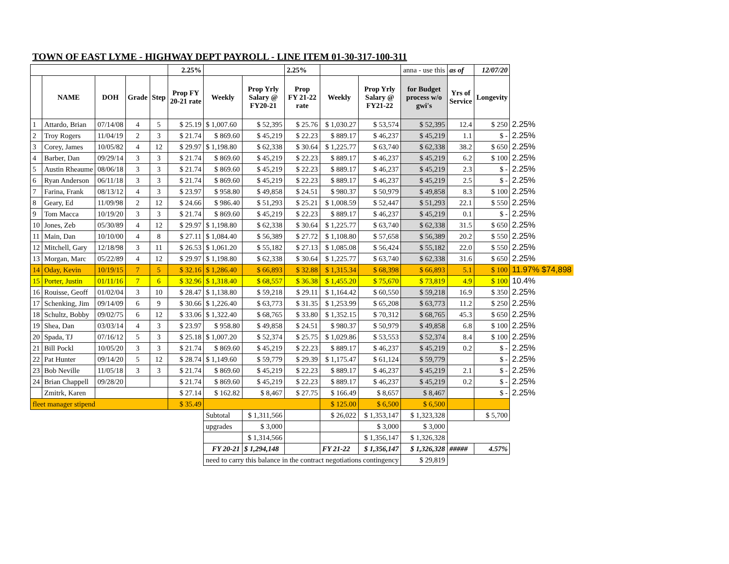| TOWN OF EAST LYME - HIGHWAY DEPT PAYROLL - LINE ITEM 01-30-317-100-311 | | | | | | | | | | | | | | |
| | | | | | 2.25% | | | 2.25% | | | anna - use this | as of | 12/07/20 | |
| | NAME | DOH | Grade | Step | Prop FY 20-21 rate | Weekly | Prop Yrly Salary @ FY20-21 | Prop FY 21-22 rate | Weekly | Prop Yrly Salary @ FY21-22 | for Budget process w/o gwi's | Yrs of Service | Longevity | |
| 1 | Attardo, Brian | 07/14/08 | 4 | 5 | $ 25.19 | $ 1,007.60 | $ 52,395 | $ 25.76 | $ 1,030.27 | $ 53,574 | $ 52,395 | 12.4 | $ 250 | 2.25% |
| 2 | Troy Rogers | 11/04/19 | 2 | 3 | $ 21.74 | $ 869.60 | $ 45,219 | $ 22.23 | $ 889.17 | $ 46,237 | $ 45,219 | 1.1 | $ - | 2.25% |
| 3 | Corey, James | 10/05/82 | 4 | 12 | $ 29.97 | $ 1,198.80 | $ 62,338 | $ 30.64 | $ 1,225.77 | $ 63,740 | $ 62,338 | 38.2 | $ 650 | 2.25% |
| 4 | Barber, Dan | 09/29/14 | 3 | 3 | $ 21.74 | $ 869.60 | $ 45,219 | $ 22.23 | $ 889.17 | $ 46,237 | $ 45,219 | 6.2 | $ 100 | 2.25% |
| 5 | Austin Rheaume | 08/06/18 | 3 | 3 | $ 21.74 | $ 869.60 | $ 45,219 | $ 22.23 | $ 889.17 | $ 46,237 | $ 45,219 | 2.3 | $ - | 2.25% |
| 6 | Ryan Anderson | 06/11/18 | 3 | 3 | $ 21.74 | $ 869.60 | $ 45,219 | $ 22.23 | $ 889.17 | $ 46,237 | $ 45,219 | 2.5 | $ - | 2.25% |
| 7 | Farina, Frank | 08/13/12 | 4 | 3 | $ 23.97 | $ 958.80 | $ 49,858 | $ 24.51 | $ 980.37 | $ 50,979 | $ 49,858 | 8.3 | $ 100 | 2.25% |
| 8 | Geary, Ed | 11/09/98 | 2 | 12 | $ 24.66 | $ 986.40 | $ 51,293 | $ 25.21 | $ 1,008.59 | $ 52,447 | $ 51,293 | 22.1 | $ 550 | 2.25% |
| 9 | Tom Macca | 10/19/20 | 3 | 3 | $ 21.74 | $ 869.60 | $ 45,219 | $ 22.23 | $ 889.17 | $ 46,237 | $ 45,219 | 0.1 | $ - | 2.25% |
| 10 | Jones, Zeb | 05/30/89 | 4 | 12 | $ 29.97 | $ 1,198.80 | $ 62,338 | $ 30.64 | $ 1,225.77 | $ 63,740 | $ 62,338 | 31.5 | $ 650 | 2.25% |
| 11 | Main, Dan | 10/10/00 | 4 | 8 | $ 27.11 | $ 1,084.40 | $ 56,389 | $ 27.72 | $ 1,108.80 | $ 57,658 | $ 56,389 | 20.2 | $ 550 | 2.25% |
| 12 | Mitchell, Gary | 12/18/98 | 3 | 11 | $ 26.53 | $ 1,061.20 | $ 55,182 | $ 27.13 | $ 1,085.08 | $ 56,424 | $ 55,182 | 22.0 | $ 550 | 2.25% |
| 13 | Morgan, Marc | 05/22/89 | 4 | 12 | $ 29.97 | $ 1,198.80 | $ 62,338 | $ 30.64 | $ 1,225.77 | $ 63,740 | $ 62,338 | 31.6 | $ 650 | 2.25% |
| 14 | Oday, Kevin | 10/19/15 | 7 | 5 | $ 32.16 | $ 1,286.40 | $ 66,893 | $ 32.88 | $ 1,315.34 | $ 68,398 | $ 66,893 | 5.1 | $ 100 | 11.97% $74,898 |
| 15 | Porter, Justin | 01/11/16 | 7 | 6 | $ 32.96 | $ 1,318.40 | $ 68,557 | $ 36.38 | $ 1,455.20 | $ 75,670 | $ 73,819 | 4.9 | $ 100 | 10.4% |
| 16 | Rouisse, Geoff | 01/02/04 | 3 | 10 | $ 28.47 | $ 1,138.80 | $ 59,218 | $ 29.11 | $ 1,164.42 | $ 60,550 | $ 59,218 | 16.9 | $ 350 | 2.25% |
| 17 | Schenking, Jim | 09/14/09 | 6 | 9 | $ 30.66 | $ 1,226.40 | $ 63,773 | $ 31.35 | $ 1,253.99 | $ 65,208 | $ 63,773 | 11.2 | $ 250 | 2.25% |
| 18 | Schultz, Bobby | 09/02/75 | 6 | 12 | $ 33.06 | $ 1,322.40 | $ 68,765 | $ 33.80 | $ 1,352.15 | $ 70,312 | $ 68,765 | 45.3 | $ 650 | 2.25% |
| 19 | Shea, Dan | 03/03/14 | 4 | 3 | $ 23.97 | $ 958.80 | $ 49,858 | $ 24.51 | $ 980.37 | $ 50,979 | $ 49,858 | 6.8 | $ 100 | 2.25% |
| 20 | Spada, TJ | 07/16/12 | 5 | 3 | $ 25.18 | $ 1,007.20 | $ 52,374 | $ 25.75 | $ 1,029.86 | $ 53,553 | $ 52,374 | 8.4 | $ 100 | 2.25% |
| 21 | Bill Pockl | 10/05/20 | 3 | 3 | $ 21.74 | $ 869.60 | $ 45,219 | $ 22.23 | $ 889.17 | $ 46,237 | $ 45,219 | 0.2 | $ - | 2.25% |
| 22 | Pat Hunter | 09/14/20 | 5 | 12 | $ 28.74 | $ 1,149.60 | $ 59,779 | $ 29.39 | $ 1,175.47 | $ 61,124 | $ 59,779 | | $ - | 2.25% |
| 23 | Bob Neville | 11/05/18 | 3 | 3 | $ 21.74 | $ 869.60 | $ 45,219 | $ 22.23 | $ 889.17 | $ 46,237 | $ 45,219 | 2.1 | $ - | 2.25% |
| 24 | Brian Chappell | 09/28/20 | | | $ 21.74 | $ 869.60 | $ 45,219 | $ 22.23 | $ 889.17 | $ 46,237 | $ 45,219 | 0.2 | $ - | 2.25% |
| | Zmitrk, Karen | | | | $ 27.14 | $ 162.82 | $ 8,467 | $ 27.75 | $ 166.49 | $ 8,657 | $ 8,467 | | $ - | 2.25% |
| fleet manager stipend | | | | | $ 35.49 | | | | $ 125.00 | $ 6,500 | $ 6,500 | | | |
| | | | | | | Subtotal | $ 1,311,566 | | $ 26,022 | $ 1,353,147 | $ 1,323,328 | | $ 5,700 | |
| | | | | | | upgrades | $ 3,000 | | | $ 3,000 | $ 3,000 | | | |
| | | | | | | | $ 1,314,566 | | | $ 1,356,147 | $ 1,326,328 | | | |
| | | | | | | FY 20-21 | $ 1,294,148 | | FY 21-22 | $ 1,356,147 | $ 1,326,328 | ##### | 4.57% | |
| | | | | | | need to carry this balance in the contract negotiations contingency | | | | | $ 29,819 | | | |